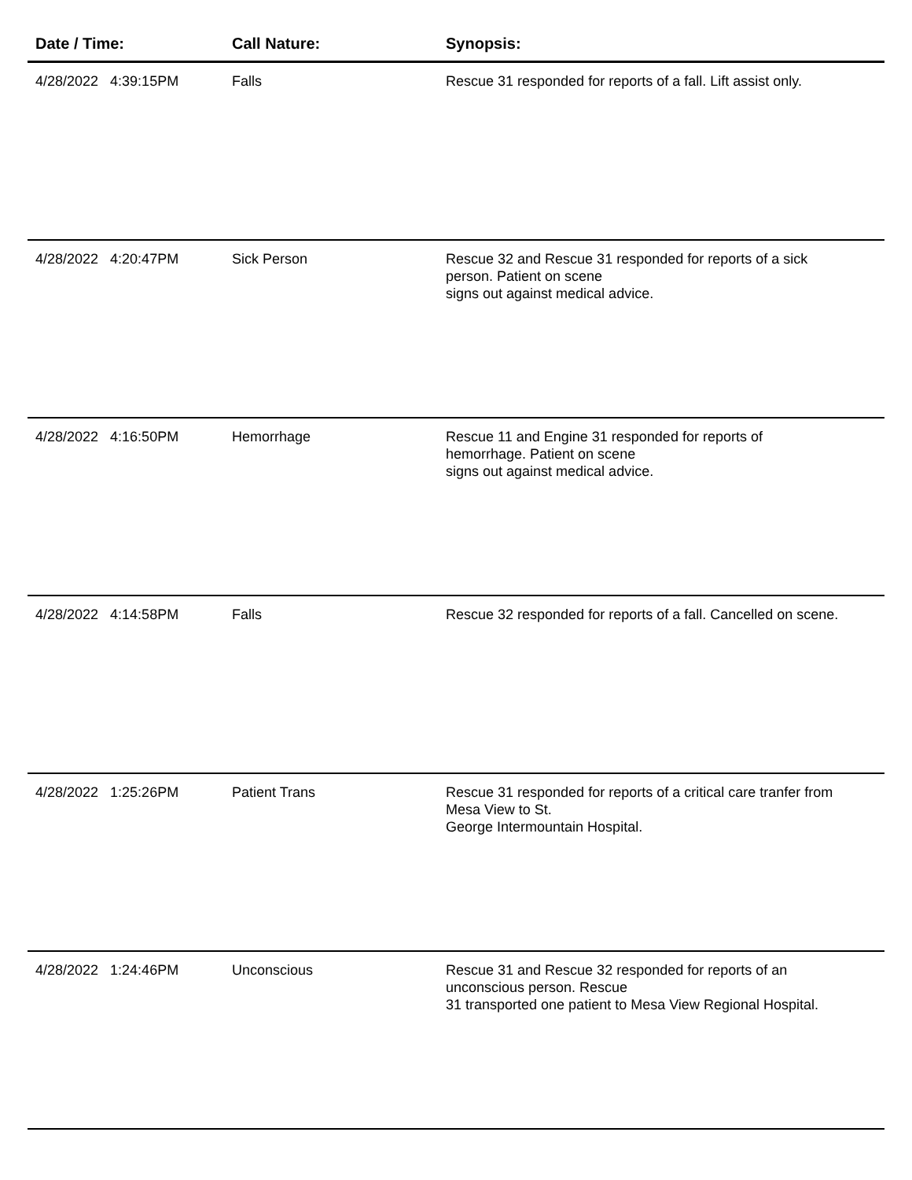| Date / Time: | Call Nature: | Synopsis: |
| --- | --- | --- |
| 4/28/2022 4:39:15PM | Falls | Rescue 31 responded for reports of a fall. Lift assist only. |
| 4/28/2022 4:20:47PM | Sick Person | Rescue 32 and Rescue 31 responded for reports of a sick person. Patient on scene signs out against medical advice. |
| 4/28/2022 4:16:50PM | Hemorrhage | Rescue 11 and Engine 31 responded for reports of hemorrhage. Patient on scene signs out against medical advice. |
| 4/28/2022 4:14:58PM | Falls | Rescue 32 responded for reports of a fall. Cancelled on scene. |
| 4/28/2022 1:25:26PM | Patient Trans | Rescue 31 responded for reports of a critical care tranfer from Mesa View to St. George Intermountain Hospital. |
| 4/28/2022 1:24:46PM | Unconscious | Rescue 31 and Rescue 32 responded for reports of an unconscious person. Rescue 31 transported one patient to Mesa View Regional Hospital. |